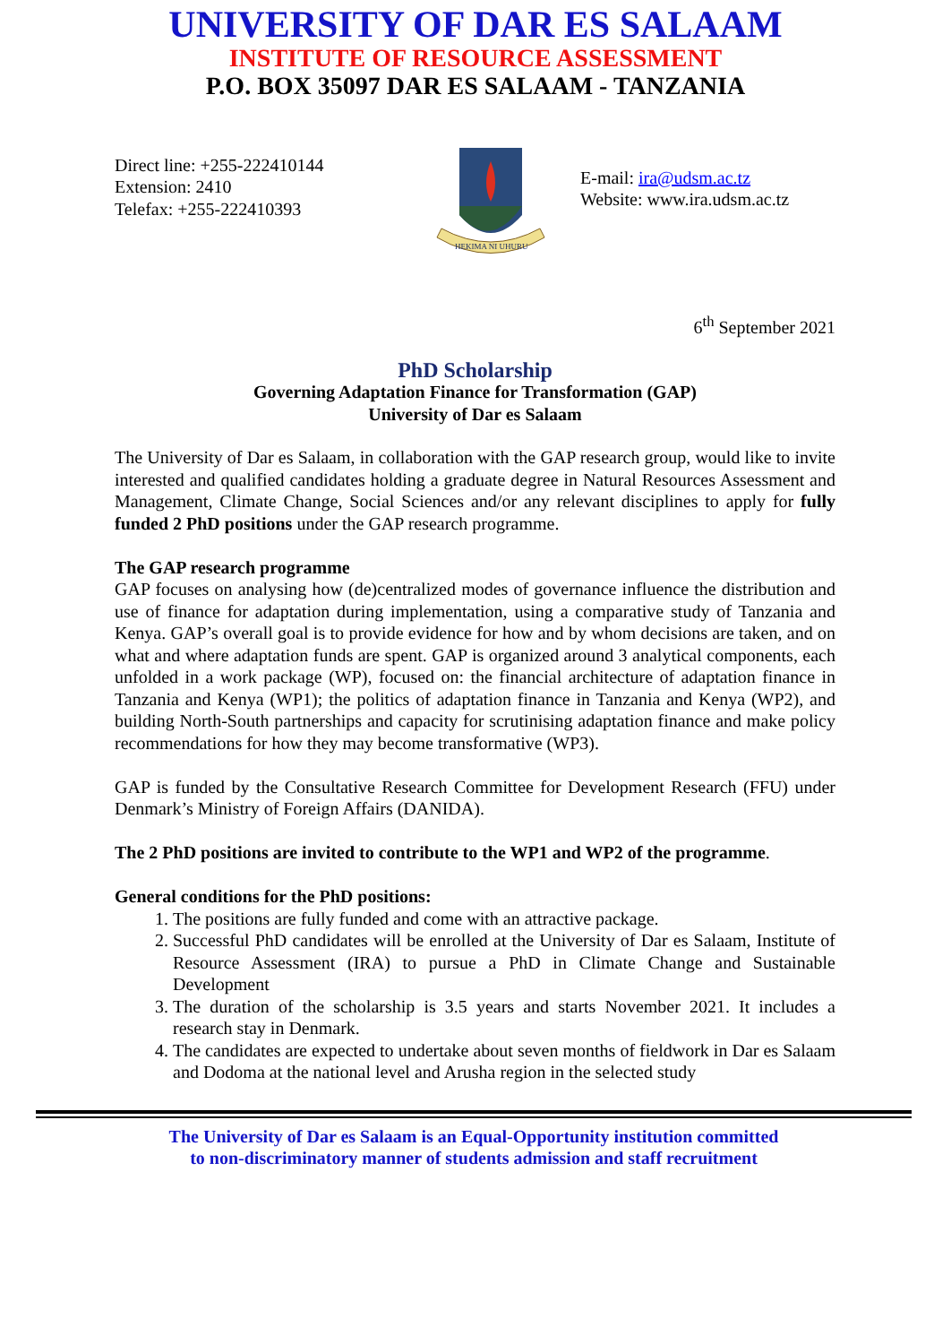UNIVERSITY OF DAR ES SALAAM
INSTITUTE OF RESOURCE ASSESSMENT
P.O. BOX 35097 DAR ES SALAAM - TANZANIA
Direct line: +255-222410144
Extension: 2410
Telefax: +255-222410393
HEKIMA NI UHURU
E-mail: ira@udsm.ac.tz
Website: www.ira.udsm.ac.tz
6<sup>th</sup> September 2021
PhD Scholarship
Governing Adaptation Finance for Transformation (GAP)
University of Dar es Salaam
The University of Dar es Salaam, in collaboration with the GAP research group, would like to invite interested and qualified candidates holding a graduate degree in Natural Resources Assessment and Management, Climate Change, Social Sciences and/or any relevant disciplines to apply for fully funded 2 PhD positions under the GAP research programme.
The GAP research programme
GAP focuses on analysing how (de)centralized modes of governance influence the distribution and use of finance for adaptation during implementation, using a comparative study of Tanzania and Kenya. GAP’s overall goal is to provide evidence for how and by whom decisions are taken, and on what and where adaptation funds are spent. GAP is organized around 3 analytical components, each unfolded in a work package (WP), focused on: the financial architecture of adaptation finance in Tanzania and Kenya (WP1); the politics of adaptation finance in Tanzania and Kenya (WP2), and building North-South partnerships and capacity for scrutinising adaptation finance and make policy recommendations for how they may become transformative (WP3).
GAP is funded by the Consultative Research Committee for Development Research (FFU) under Denmark’s Ministry of Foreign Affairs (DANIDA).
The 2 PhD positions are invited to contribute to the WP1 and WP2 of the programme.
General conditions for the PhD positions:
1. The positions are fully funded and come with an attractive package.
2. Successful PhD candidates will be enrolled at the University of Dar es Salaam, Institute of Resource Assessment (IRA) to pursue a PhD in Climate Change and Sustainable Development
3. The duration of the scholarship is 3.5 years and starts November 2021. It includes a research stay in Denmark.
4. The candidates are expected to undertake about seven months of fieldwork in Dar es Salaam and Dodoma at the national level and Arusha region in the selected study
The University of Dar es Salaam is an Equal-Opportunity institution committed
to non-discriminatory manner of students admission and staff recruitment